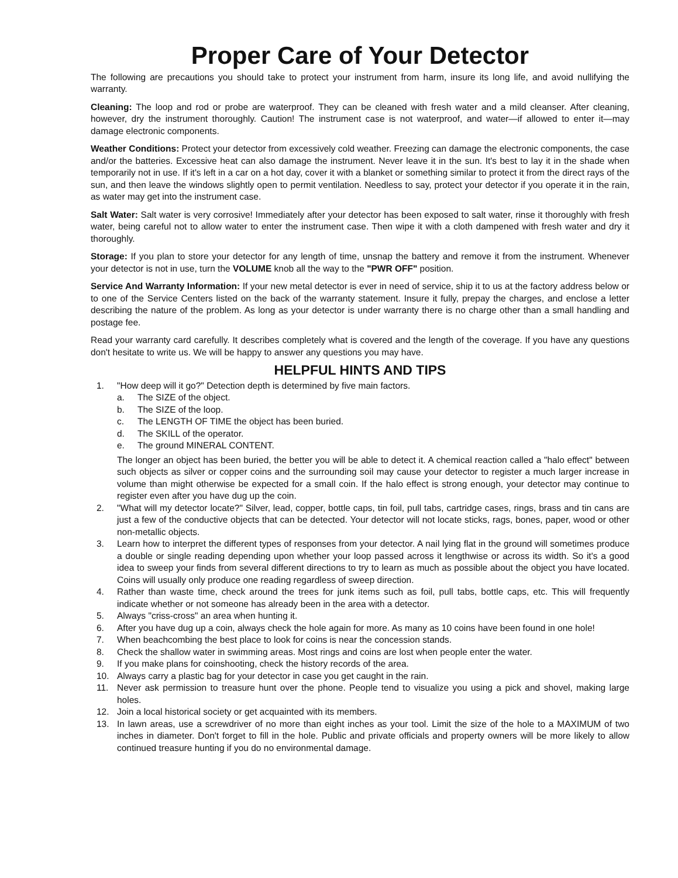Proper Care of Your Detector
The following are precautions you should take to protect your instrument from harm, insure its long life, and avoid nullifying the warranty.
Cleaning: The loop and rod or probe are waterproof. They can be cleaned with fresh water and a mild cleanser. After cleaning, however, dry the instrument thoroughly. Caution! The instrument case is not waterproof, and water—if allowed to enter it—may damage electronic components.
Weather Conditions: Protect your detector from excessively cold weather. Freezing can damage the electronic components, the case and/or the batteries. Excessive heat can also damage the instrument. Never leave it in the sun. It's best to lay it in the shade when temporarily not in use. If it's left in a car on a hot day, cover it with a blanket or something similar to protect it from the direct rays of the sun, and then leave the windows slightly open to permit ventilation. Needless to say, protect your detector if you operate it in the rain, as water may get into the instrument case.
Salt Water: Salt water is very corrosive! Immediately after your detector has been exposed to salt water, rinse it thoroughly with fresh water, being careful not to allow water to enter the instrument case. Then wipe it with a cloth dampened with fresh water and dry it thoroughly.
Storage: If you plan to store your detector for any length of time, unsnap the battery and remove it from the instrument. Whenever your detector is not in use, turn the VOLUME knob all the way to the "PWR OFF" position.
Service And Warranty Information: If your new metal detector is ever in need of service, ship it to us at the factory address below or to one of the Service Centers listed on the back of the warranty statement. Insure it fully, prepay the charges, and enclose a letter describing the nature of the problem. As long as your detector is under warranty there is no charge other than a small handling and postage fee.
Read your warranty card carefully. It describes completely what is covered and the length of the coverage. If you have any questions don't hesitate to write us. We will be happy to answer any questions you may have.
HELPFUL HINTS AND TIPS
1. "How deep will it go?" Detection depth is determined by five main factors.
a. The SIZE of the object.
b. The SIZE of the loop.
c. The LENGTH OF TIME the object has been buried.
d. The SKILL of the operator.
e. The ground MINERAL CONTENT.
The longer an object has been buried, the better you will be able to detect it. A chemical reaction called a "halo effect" between such objects as silver or copper coins and the surrounding soil may cause your detector to register a much larger increase in volume than might otherwise be expected for a small coin. If the halo effect is strong enough, your detector may continue to register even after you have dug up the coin.
2. "What will my detector locate?" Silver, lead, copper, bottle caps, tin foil, pull tabs, cartridge cases, rings, brass and tin cans are just a few of the conductive objects that can be detected. Your detector will not locate sticks, rags, bones, paper, wood or other non-metallic objects.
3. Learn how to interpret the different types of responses from your detector. A nail lying flat in the ground will sometimes produce a double or single reading depending upon whether your loop passed across it lengthwise or across its width. So it's a good idea to sweep your finds from several different directions to try to learn as much as possible about the object you have located. Coins will usually only produce one reading regardless of sweep direction.
4. Rather than waste time, check around the trees for junk items such as foil, pull tabs, bottle caps, etc. This will frequently indicate whether or not someone has already been in the area with a detector.
5. Always "criss-cross" an area when hunting it.
6. After you have dug up a coin, always check the hole again for more. As many as 10 coins have been found in one hole!
7. When beachcombing the best place to look for coins is near the concession stands.
8. Check the shallow water in swimming areas. Most rings and coins are lost when people enter the water.
9. If you make plans for coinshooting, check the history records of the area.
10. Always carry a plastic bag for your detector in case you get caught in the rain.
11. Never ask permission to treasure hunt over the phone. People tend to visualize you using a pick and shovel, making large holes.
12. Join a local historical society or get acquainted with its members.
13. In lawn areas, use a screwdriver of no more than eight inches as your tool. Limit the size of the hole to a MAXIMUM of two inches in diameter. Don't forget to fill in the hole. Public and private officials and property owners will be more likely to allow continued treasure hunting if you do no environmental damage.